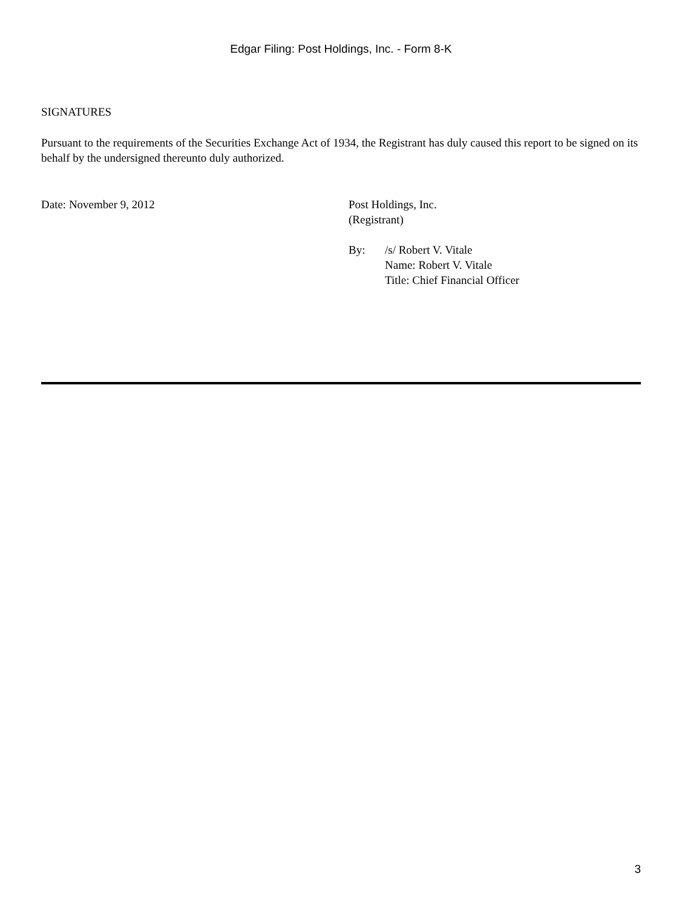Edgar Filing: Post Holdings, Inc. - Form 8-K
SIGNATURES
Pursuant to the requirements of the Securities Exchange Act of 1934, the Registrant has duly caused this report to be signed on its behalf by the undersigned thereunto duly authorized.
Date: November 9, 2012 Post Holdings, Inc.
(Registrant)
By: /s/ Robert V. Vitale
Name: Robert V. Vitale
Title: Chief Financial Officer
3